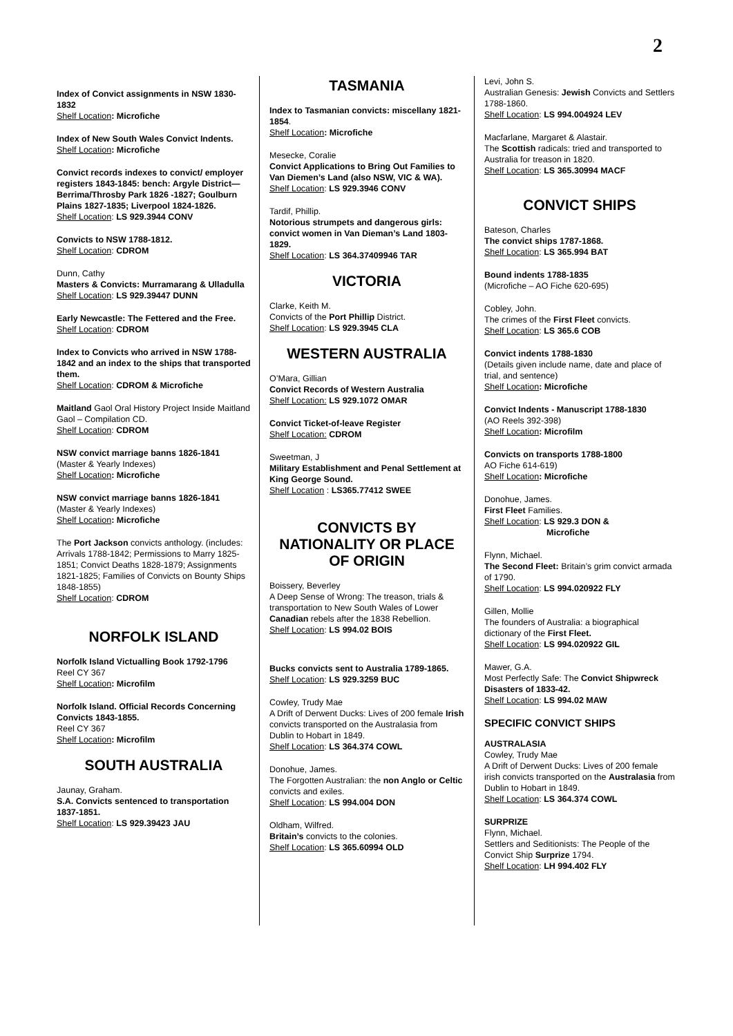2
Index of Convict assignments in NSW 1830-1832
Shelf Location: Microfiche
Index of New South Wales Convict Indents.
Shelf Location: Microfiche
Convict records indexes to convict/ employer registers 1843-1845: bench: Argyle District—Berrima/Throsby Park 1826 -1827; Goulburn Plains 1827-1835; Liverpool 1824-1826.
Shelf Location: LS 929.3944 CONV
Convicts to NSW 1788-1812.
Shelf Location: CDROM
Dunn, Cathy
Masters & Convicts: Murramarang & Ulladulla
Shelf Location: LS 929.39447 DUNN
Early Newcastle: The Fettered and the Free.
Shelf Location: CDROM
Index to Convicts who arrived in NSW 1788-1842 and an index to the ships that transported them.
Shelf Location: CDROM & Microfiche
Maitland Gaol Oral History Project Inside Maitland Gaol – Compilation CD.
Shelf Location: CDROM
NSW convict marriage banns 1826-1841
(Master & Yearly Indexes)
Shelf Location: Microfiche
NSW convict marriage banns 1826-1841
(Master & Yearly Indexes)
Shelf Location: Microfiche
The Port Jackson convicts anthology. (includes: Arrivals 1788-1842; Permissions to Marry 1825-1851; Convict Deaths 1828-1879; Assignments 1821-1825; Families of Convicts on Bounty Ships 1848-1855)
Shelf Location: CDROM
NORFOLK ISLAND
Norfolk Island Victualling Book 1792-1796
Reel CY 367
Shelf Location: Microfilm
Norfolk Island. Official Records Concerning Convicts 1843-1855.
Reel CY 367
Shelf Location: Microfilm
SOUTH AUSTRALIA
Jaunay, Graham.
S.A. Convicts sentenced to transportation 1837-1851.
Shelf Location: LS 929.39423 JAU
TASMANIA
Index to Tasmanian convicts: miscellany 1821-1854.
Shelf Location: Microfiche
Mesecke, Coralie
Convict Applications to Bring Out Families to Van Diemen’s Land (also NSW, VIC & WA).
Shelf Location: LS 929.3946 CONV
Tardif, Phillip.
Notorious strumpets and dangerous girls: convict women in Van Dieman’s Land 1803-1829.
Shelf Location: LS 364.37409946 TAR
VICTORIA
Clarke, Keith M.
Convicts of the Port Phillip District.
Shelf Location: LS 929.3945 CLA
WESTERN AUSTRALIA
O’Mara, Gillian
Convict Records of Western Australia
Shelf Location: LS 929.1072 OMAR
Convict Ticket-of-leave Register
Shelf Location: CDROM
Sweetman, J
Military Establishment and Penal Settlement at King George Sound.
Shelf Location : LS365.77412 SWEE
CONVICTS BY NATIONALITY OR PLACE OF ORIGIN
Boissery, Beverley
A Deep Sense of Wrong: The treason, trials & transportation to New South Wales of Lower Canadian rebels after the 1838 Rebellion.
Shelf Location: LS 994.02 BOIS
Bucks convicts sent to Australia 1789-1865.
Shelf Location: LS 929.3259 BUC
Cowley, Trudy Mae
A Drift of Derwent Ducks: Lives of 200 female Irish convicts transported on the Australasia from Dublin to Hobart in 1849.
Shelf Location: LS 364.374 COWL
Donohue, James.
The Forgotten Australian: the non Anglo or Celtic convicts and exiles.
Shelf Location: LS 994.004 DON
Oldham, Wilfred.
Britain’s convicts to the colonies.
Shelf Location: LS 365.60994 OLD
Levi, John S.
Australian Genesis: Jewish Convicts and Settlers 1788-1860.
Shelf Location: LS 994.004924 LEV
Macfarlane, Margaret & Alastair.
The Scottish radicals: tried and transported to Australia for treason in 1820.
Shelf Location: LS 365.30994 MACF
CONVICT SHIPS
Bateson, Charles
The convict ships 1787-1868.
Shelf Location: LS 365.994 BAT
Bound indents 1788-1835
(Microfiche – AO Fiche 620-695)
Cobley, John.
The crimes of the First Fleet convicts.
Shelf Location: LS 365.6 COB
Convict indents 1788-1830
(Details given include name, date and place of trial, and sentence)
Shelf Location: Microfiche
Convict Indents - Manuscript 1788-1830
(AO Reels 392-398)
Shelf Location: Microfilm
Convicts on transports 1788-1800
AO Fiche 614-619)
Shelf Location: Microfiche
Donohue, James.
First Fleet Families.
Shelf Location: LS 929.3 DON &
Microfiche
Flynn, Michael.
The Second Fleet: Britain’s grim convict armada of 1790.
Shelf Location: LS 994.020922 FLY
Gillen, Mollie
The founders of Australia: a biographical dictionary of the First Fleet.
Shelf Location: LS 994.020922 GIL
Mawer, G.A.
Most Perfectly Safe: The Convict Shipwreck Disasters of 1833-42.
Shelf Location: LS 994.02 MAW
SPECIFIC CONVICT SHIPS
AUSTRALASIA
Cowley, Trudy Mae
A Drift of Derwent Ducks: Lives of 200 female irish convicts transported on the Australasia from Dublin to Hobart in 1849.
Shelf Location: LS 364.374 COWL
SURPRIZE
Flynn, Michael.
Settlers and Seditionists: The People of the Convict Ship Surprize 1794.
Shelf Location: LH 994.402 FLY